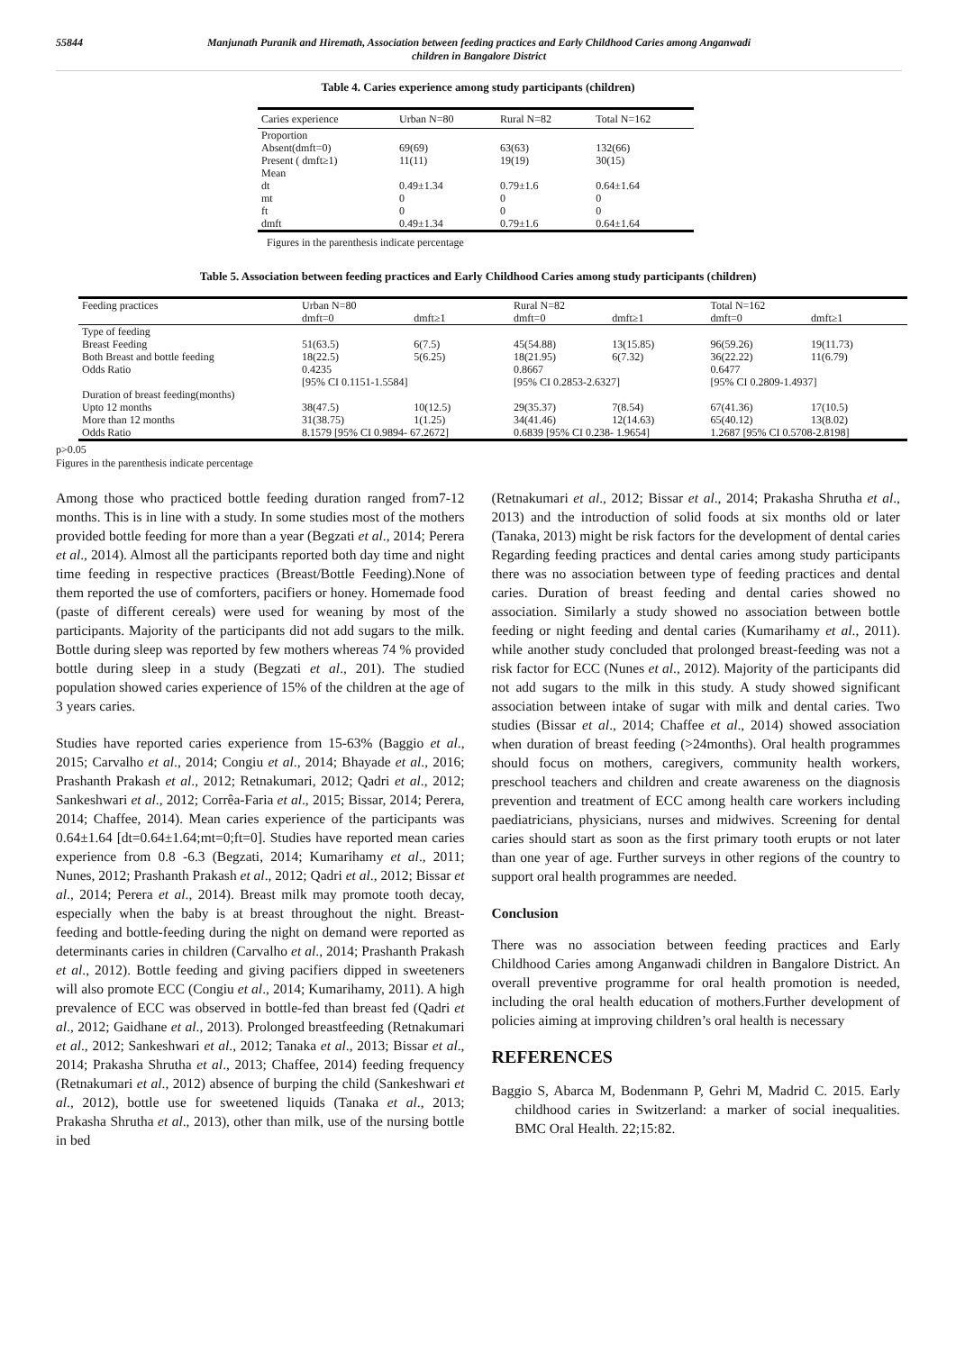55844 Manjunath Puranik and Hiremath, Association between feeding practices and Early Childhood Caries among Anganwadi children in Bangalore District
Table 4. Caries experience among study participants (children)
| Caries experience | Urban N=80 | Rural N=82 | Total N=162 |
| --- | --- | --- | --- |
| Proportion | | | |
| Absent(dmft=0) | 69(69) | 63(63) | 132(66) |
| Present ( dmft≥1) | 11(11) | 19(19) | 30(15) |
| Mean | | | |
| dt | 0.49±1.34 | 0.79±1.6 | 0.64±1.64 |
| mt | 0 | 0 | 0 |
| ft | 0 | 0 | 0 |
| dmft | 0.49±1.34 | 0.79±1.6 | 0.64±1.64 |
Figures in the parenthesis indicate percentage
Table 5. Association between feeding practices and Early Childhood Caries among study participants (children)
| Feeding practices | Urban N=80 | | Rural N=82 | | Total N=162 | |
| --- | --- | --- | --- | --- | --- | --- |
| | dmft=0 | dmft≥1 | dmft=0 | dmft≥1 | dmft=0 | dmft≥1 |
| Type of feeding | | | | | | |
| Breast Feeding | 51(63.5) | 6(7.5) | 45(54.88) | 13(15.85) | 96(59.26) | 19(11.73) |
| Both Breast and bottle feeding | 18(22.5) | 5(6.25) | 18(21.95) | 6(7.32) | 36(22.22) | 11(6.79) |
| Odds Ratio | 0.4235 | | 0.8667 | | 0.6477 | |
| | [95% CI 0.1151-1.5584] | | [95% CI 0.2853-2.6327] | | [95% CI 0.2809-1.4937] | |
| Duration of breast feeding(months) | | | | | | |
| Upto 12 months | 38(47.5) | 10(12.5) | 29(35.37) | 7(8.54) | 67(41.36) | 17(10.5) |
| More than 12 months | 31(38.75) | 1(1.25) | 34(41.46) | 12(14.63) | 65(40.12) | 13(8.02) |
| Odds Ratio | 8.1579 [95% CI 0.9894- 67.2672] | | 0.6839 [95% CI 0.238- 1.9654] | | 1.2687 [95% CI 0.5708-2.8198] | |
p>0.05
Figures in the parenthesis indicate percentage
Among those who practiced bottle feeding duration ranged from7-12 months. This is in line with a study. In some studies most of the mothers provided bottle feeding for more than a year (Begzati et al., 2014; Perera et al., 2014). Almost all the participants reported both day time and night time feeding in respective practices (Breast/Bottle Feeding).None of them reported the use of comforters, pacifiers or honey. Homemade food (paste of different cereals) were used for weaning by most of the participants. Majority of the participants did not add sugars to the milk. Bottle during sleep was reported by few mothers whereas 74 % provided bottle during sleep in a study (Begzati et al., 201). The studied population showed caries experience of 15% of the children at the age of 3 years caries.
Studies have reported caries experience from 15-63% (Baggio et al., 2015; Carvalho et al., 2014; Congiu et al., 2014; Bhayade et al., 2016; Prashanth Prakash et al., 2012; Retnakumari, 2012; Qadri et al., 2012; Sankeshwari et al., 2012; Corrêa-Faria et al., 2015; Bissar, 2014; Perera, 2014; Chaffee, 2014). Mean caries experience of the participants was 0.64±1.64 [dt=0.64±1.64;mt=0;ft=0]. Studies have reported mean caries experience from 0.8 -6.3 (Begzati, 2014; Kumarihamy et al., 2011; Nunes, 2012; Prashanth Prakash et al., 2012; Qadri et al., 2012; Bissar et al., 2014; Perera et al., 2014). Breast milk may promote tooth decay, especially when the baby is at breast throughout the night. Breast-feeding and bottle-feeding during the night on demand were reported as determinants caries in children (Carvalho et al., 2014; Prashanth Prakash et al., 2012). Bottle feeding and giving pacifiers dipped in sweeteners will also promote ECC (Congiu et al., 2014; Kumarihamy, 2011). A high prevalence of ECC was observed in bottle-fed than breast fed (Qadri et al., 2012; Gaidhane et al., 2013). Prolonged breastfeeding (Retnakumari et al., 2012; Sankeshwari et al., 2012; Tanaka et al., 2013; Bissar et al., 2014; Prakasha Shrutha et al., 2013; Chaffee, 2014) feeding frequency (Retnakumari et al., 2012) absence of burping the child (Sankeshwari et al., 2012), bottle use for sweetened liquids (Tanaka et al., 2013; Prakasha Shrutha et al., 2013), other than milk, use of the nursing bottle in bed
(Retnakumari et al., 2012; Bissar et al., 2014; Prakasha Shrutha et al., 2013) and the introduction of solid foods at six months old or later (Tanaka, 2013) might be risk factors for the development of dental caries Regarding feeding practices and dental caries among study participants there was no association between type of feeding practices and dental caries. Duration of breast feeding and dental caries showed no association. Similarly a study showed no association between bottle feeding or night feeding and dental caries (Kumarihamy et al., 2011). while another study concluded that prolonged breast-feeding was not a risk factor for ECC (Nunes et al., 2012). Majority of the participants did not add sugars to the milk in this study. A study showed significant association between intake of sugar with milk and dental caries. Two studies (Bissar et al., 2014; Chaffee et al., 2014) showed association when duration of breast feeding (>24months). Oral health programmes should focus on mothers, caregivers, community health workers, preschool teachers and children and create awareness on the diagnosis prevention and treatment of ECC among health care workers including paediatricians, physicians, nurses and midwives. Screening for dental caries should start as soon as the first primary tooth erupts or not later than one year of age. Further surveys in other regions of the country to support oral health programmes are needed.
Conclusion
There was no association between feeding practices and Early Childhood Caries among Anganwadi children in Bangalore District. An overall preventive programme for oral health promotion is needed, including the oral health education of mothers.Further development of policies aiming at improving children’s oral health is necessary
REFERENCES
Baggio S, Abarca M, Bodenmann P, Gehri M, Madrid C. 2015. Early childhood caries in Switzerland: a marker of social inequalities. BMC Oral Health. 22;15:82.